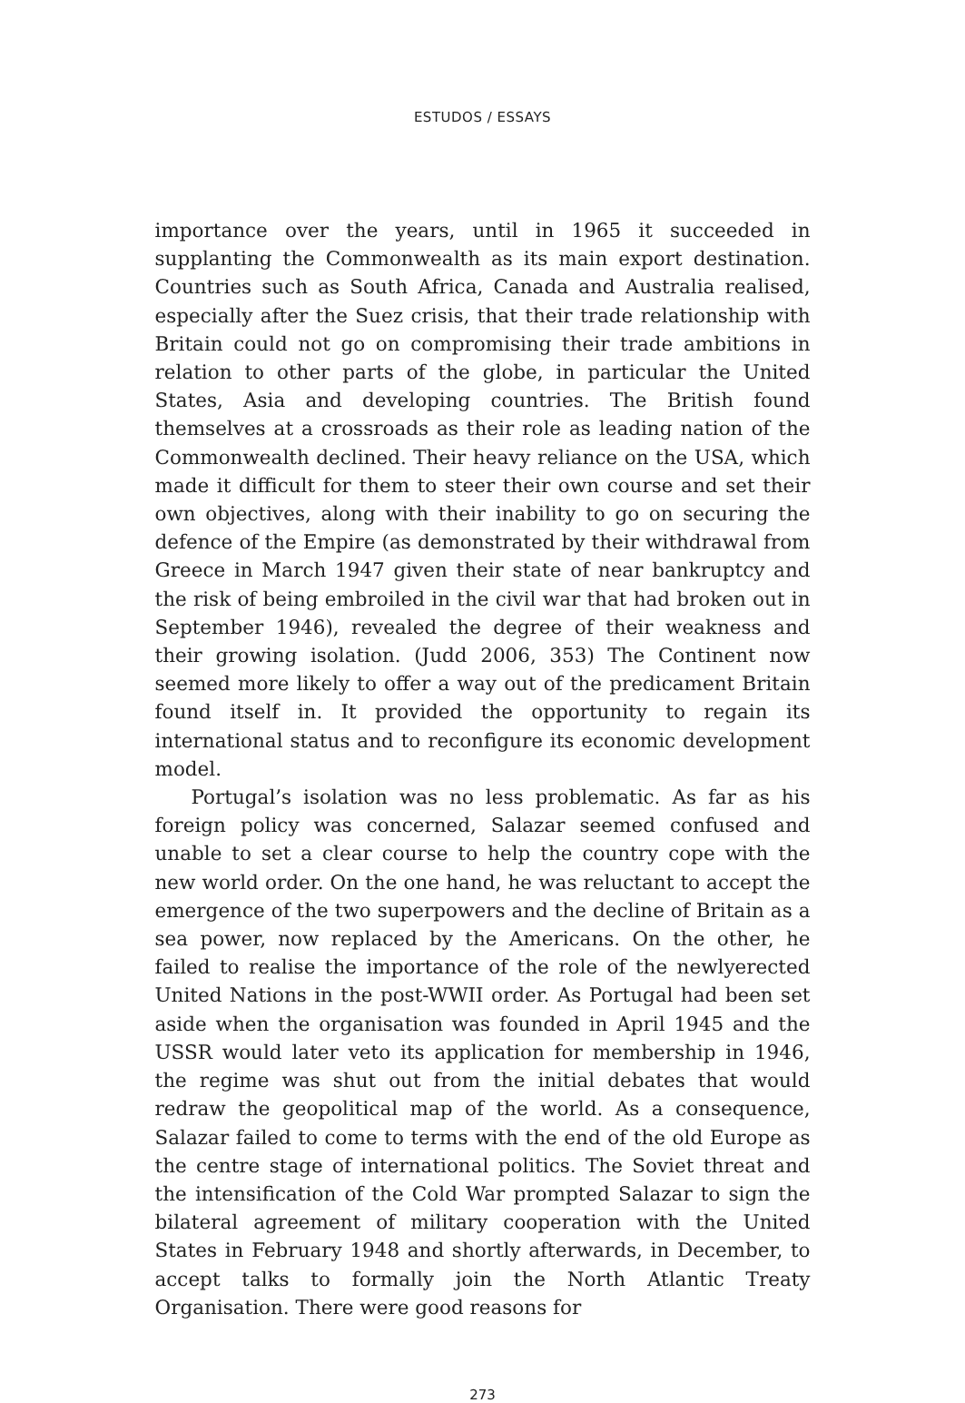ESTUDOS / ESSAYS
importance over the years, until in 1965 it succeeded in supplanting the Commonwealth as its main export destination. Countries such as South Africa, Canada and Australia realised, especially after the Suez crisis, that their trade relationship with Britain could not go on compromising their trade ambitions in relation to other parts of the globe, in particular the United States, Asia and developing countries. The British found themselves at a crossroads as their role as leading nation of the Commonwealth declined. Their heavy reliance on the USA, which made it difficult for them to steer their own course and set their own objectives, along with their inability to go on securing the defence of the Empire (as demonstrated by their withdrawal from Greece in March 1947 given their state of near bankruptcy and the risk of being embroiled in the civil war that had broken out in September 1946), revealed the degree of their weakness and their growing isolation. (Judd 2006, 353) The Continent now seemed more likely to offer a way out of the predicament Britain found itself in. It provided the opportunity to regain its international status and to reconfigure its economic development model.
Portugal’s isolation was no less problematic. As far as his foreign policy was concerned, Salazar seemed confused and unable to set a clear course to help the country cope with the new world order. On the one hand, he was reluctant to accept the emergence of the two superpowers and the decline of Britain as a sea power, now replaced by the Americans. On the other, he failed to realise the importance of the role of the newlyerected United Nations in the post-WWII order. As Portugal had been set aside when the organisation was founded in April 1945 and the USSR would later veto its application for membership in 1946, the regime was shut out from the initial debates that would redraw the geopolitical map of the world. As a consequence, Salazar failed to come to terms with the end of the old Europe as the centre stage of international politics. The Soviet threat and the intensification of the Cold War prompted Salazar to sign the bilateral agreement of military cooperation with the United States in February 1948 and shortly afterwards, in December, to accept talks to formally join the North Atlantic Treaty Organisation. There were good reasons for
273